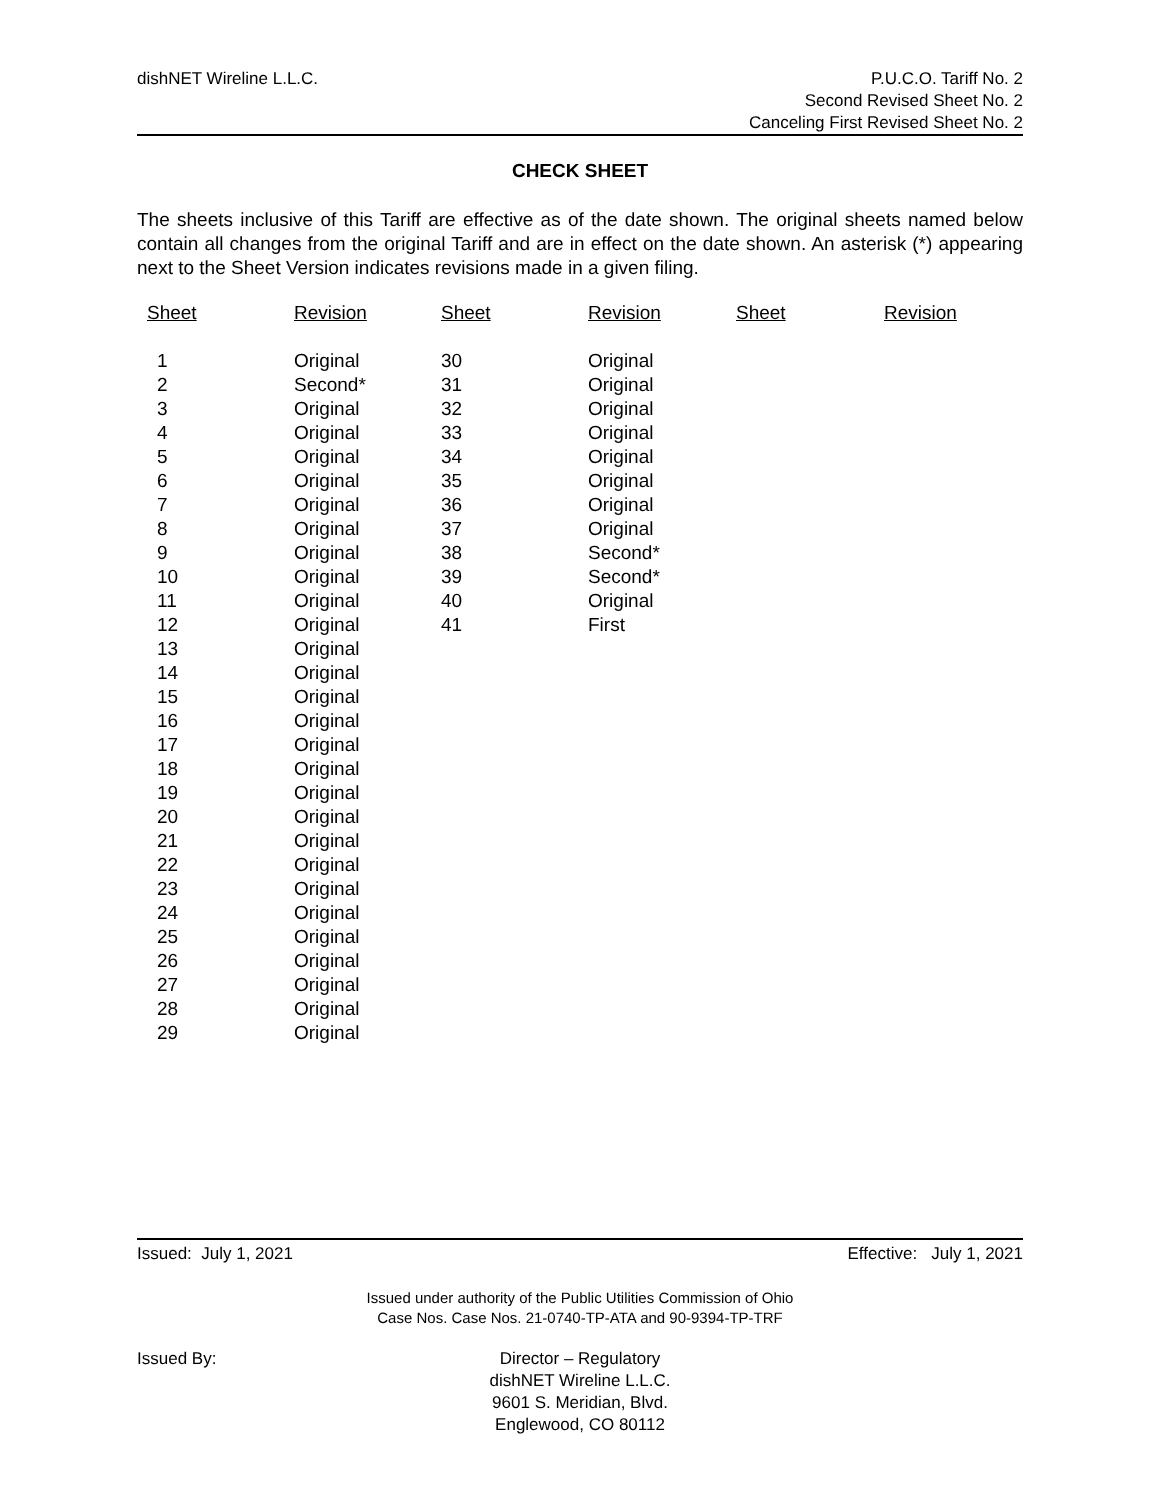dishNET Wireline L.L.C.
P.U.C.O. Tariff No. 2
Second Revised Sheet No. 2
Canceling First Revised Sheet No. 2
CHECK SHEET
The sheets inclusive of this Tariff are effective as of the date shown. The original sheets named below contain all changes from the original Tariff and are in effect on the date shown. An asterisk (*) appearing next to the Sheet Version indicates revisions made in a given filing.
| Sheet | Revision | Sheet | Revision | Sheet | Revision |
| --- | --- | --- | --- | --- | --- |
| 1 | Original | 30 | Original | | |
| 2 | Second* | 31 | Original | | |
| 3 | Original | 32 | Original | | |
| 4 | Original | 33 | Original | | |
| 5 | Original | 34 | Original | | |
| 6 | Original | 35 | Original | | |
| 7 | Original | 36 | Original | | |
| 8 | Original | 37 | Original | | |
| 9 | Original | 38 | Second* | | |
| 10 | Original | 39 | Second* | | |
| 11 | Original | 40 | Original | | |
| 12 | Original | 41 | First | | |
| 13 | Original | | | | |
| 14 | Original | | | | |
| 15 | Original | | | | |
| 16 | Original | | | | |
| 17 | Original | | | | |
| 18 | Original | | | | |
| 19 | Original | | | | |
| 20 | Original | | | | |
| 21 | Original | | | | |
| 22 | Original | | | | |
| 23 | Original | | | | |
| 24 | Original | | | | |
| 25 | Original | | | | |
| 26 | Original | | | | |
| 27 | Original | | | | |
| 28 | Original | | | | |
| 29 | Original | | | | |
Issued: July 1, 2021 Effective: July 1, 2021
Issued under authority of the Public Utilities Commission of Ohio
Case Nos. Case Nos. 21-0740-TP-ATA and 90-9394-TP-TRF
Issued By: Director – Regulatory
dishNET Wireline L.L.C.
9601 S. Meridian, Blvd.
Englewood, CO 80112